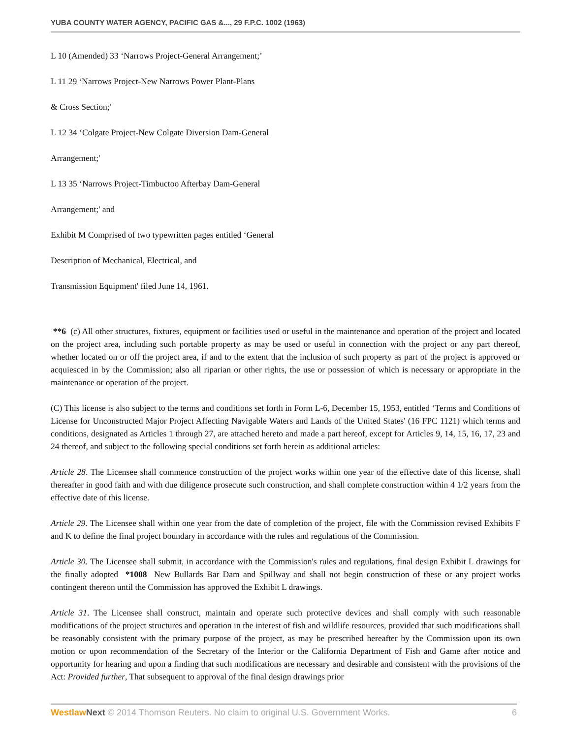YUBA COUNTY WATER AGENCY, PACIFIC GAS &..., 29 F.P.C. 1002 (1963)
L 10 (Amended) 33 ‘Narrows Project-General Arrangement;’
L 11 29 ‘Narrows Project-New Narrows Power Plant-Plans
& Cross Section;'
L 12 34 ‘Colgate Project-New Colgate Diversion Dam-General
Arrangement;'
L 13 35 ‘Narrows Project-Timbuctoo Afterbay Dam-General
Arrangement;' and
Exhibit M Comprised of two typewritten pages entitled ‘General
Description of Mechanical, Electrical, and
Transmission Equipment' filed June 14, 1961.
**6 (c) All other structures, fixtures, equipment or facilities used or useful in the maintenance and operation of the project and located on the project area, including such portable property as may be used or useful in connection with the project or any part thereof, whether located on or off the project area, if and to the extent that the inclusion of such property as part of the project is approved or acquiesced in by the Commission; also all riparian or other rights, the use or possession of which is necessary or appropriate in the maintenance or operation of the project.
(C) This license is also subject to the terms and conditions set forth in Form L-6, December 15, 1953, entitled ‘Terms and Conditions of License for Unconstructed Major Project Affecting Navigable Waters and Lands of the United States' (16 FPC 1121) which terms and conditions, designated as Articles 1 through 27, are attached hereto and made a part hereof, except for Articles 9, 14, 15, 16, 17, 23 and 24 thereof, and subject to the following special conditions set forth herein as additional articles:
Article 28. The Licensee shall commence construction of the project works within one year of the effective date of this license, shall thereafter in good faith and with due diligence prosecute such construction, and shall complete construction within 4 1/2 years from the effective date of this license.
Article 29. The Licensee shall within one year from the date of completion of the project, file with the Commission revised Exhibits F and K to define the final project boundary in accordance with the rules and regulations of the Commission.
Article 30. The Licensee shall submit, in accordance with the Commission's rules and regulations, final design Exhibit L drawings for the finally adopted *1008 New Bullards Bar Dam and Spillway and shall not begin construction of these or any project works contingent thereon until the Commission has approved the Exhibit L drawings.
Article 31. The Licensee shall construct, maintain and operate such protective devices and shall comply with such reasonable modifications of the project structures and operation in the interest of fish and wildlife resources, provided that such modifications shall be reasonably consistent with the primary purpose of the project, as may be prescribed hereafter by the Commission upon its own motion or upon recommendation of the Secretary of the Interior or the California Department of Fish and Game after notice and opportunity for hearing and upon a finding that such modifications are necessary and desirable and consistent with the provisions of the Act: Provided further, That subsequent to approval of the final design drawings prior
Westlaw Next © 2014 Thomson Reuters. No claim to original U.S. Government Works. 6